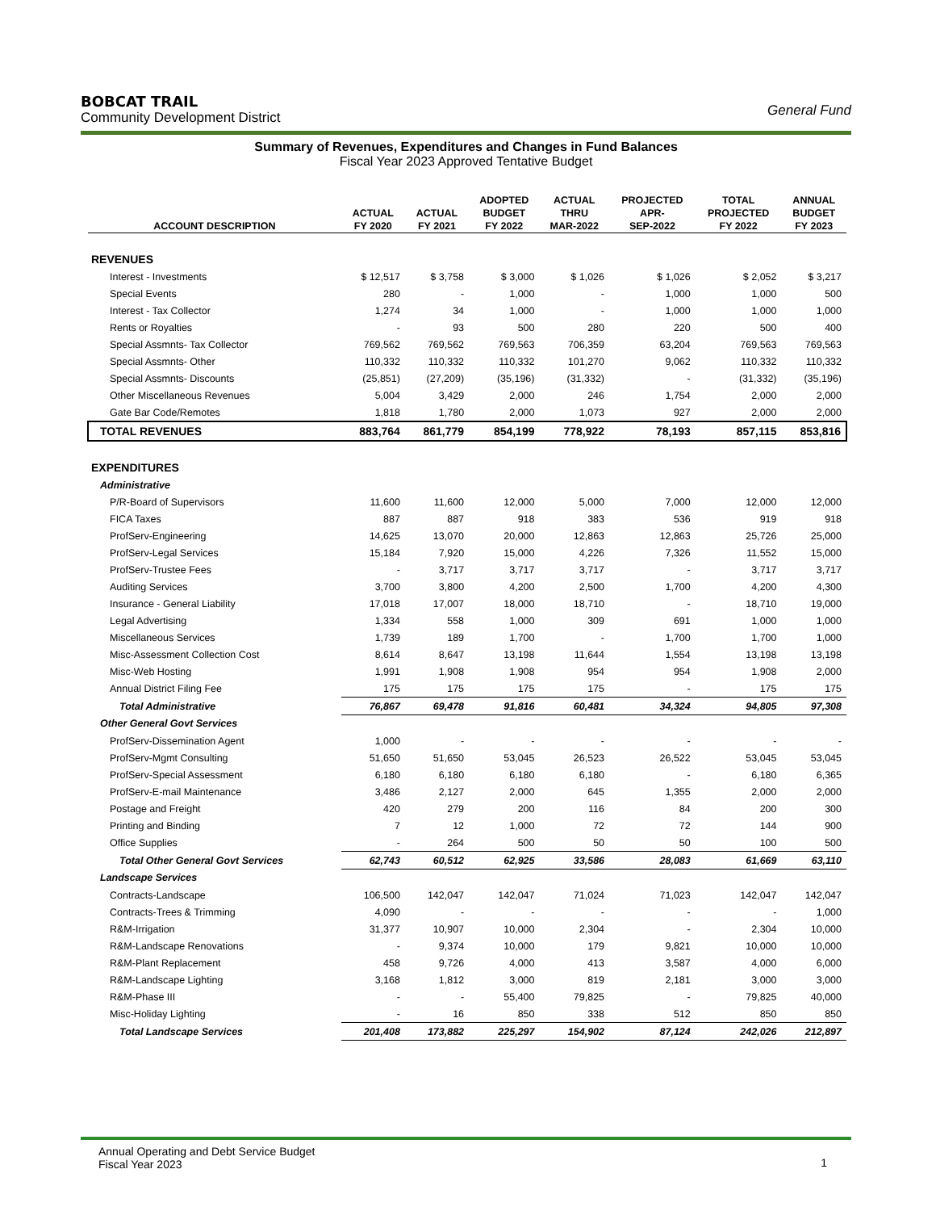BOBCAT TRAIL
Community Development District
General Fund
Summary of Revenues, Expenditures and Changes in Fund Balances
Fiscal Year 2023 Approved Tentative Budget
| | | | ADOPTED | ACTUAL | PROJECTED | TOTAL | ANNUAL |
| --- | --- | --- | --- | --- | --- | --- | --- |
| | ACTUAL | ACTUAL | BUDGET | THRU | APR- | PROJECTED | BUDGET |
| ACCOUNT DESCRIPTION | FY 2020 | FY 2021 | FY 2022 | MAR-2022 | SEP-2022 | FY 2022 | FY 2023 |
| REVENUES | | | | | | | |
| Interest - Investments | $ 12,517 | $ 3,758 | $ 3,000 | $ 1,026 | $ 1,026 | $ 2,052 | $ 3,217 |
| Special Events | 280 | - | 1,000 | - | 1,000 | 1,000 | 500 |
| Interest - Tax Collector | 1,274 | 34 | 1,000 | - | 1,000 | 1,000 | 1,000 |
| Rents or Royalties | - | 93 | 500 | 280 | 220 | 500 | 400 |
| Special Assmnts- Tax Collector | 769,562 | 769,562 | 769,563 | 706,359 | 63,204 | 769,563 | 769,563 |
| Special Assmnts- Other | 110,332 | 110,332 | 110,332 | 101,270 | 9,062 | 110,332 | 110,332 |
| Special Assmnts- Discounts | (25,851) | (27,209) | (35,196) | (31,332) | - | (31,332) | (35,196) |
| Other Miscellaneous Revenues | 5,004 | 3,429 | 2,000 | 246 | 1,754 | 2,000 | 2,000 |
| Gate Bar Code/Remotes | 1,818 | 1,780 | 2,000 | 1,073 | 927 | 2,000 | 2,000 |
| TOTAL REVENUES | 883,764 | 861,779 | 854,199 | 778,922 | 78,193 | 857,115 | 853,816 |
| EXPENDITURES | | | | | | | |
| Administrative | | | | | | | |
| P/R-Board of Supervisors | 11,600 | 11,600 | 12,000 | 5,000 | 7,000 | 12,000 | 12,000 |
| FICA Taxes | 887 | 887 | 918 | 383 | 536 | 919 | 918 |
| ProfServ-Engineering | 14,625 | 13,070 | 20,000 | 12,863 | 12,863 | 25,726 | 25,000 |
| ProfServ-Legal Services | 15,184 | 7,920 | 15,000 | 4,226 | 7,326 | 11,552 | 15,000 |
| ProfServ-Trustee Fees | - | 3,717 | 3,717 | 3,717 | - | 3,717 | 3,717 |
| Auditing Services | 3,700 | 3,800 | 4,200 | 2,500 | 1,700 | 4,200 | 4,300 |
| Insurance - General Liability | 17,018 | 17,007 | 18,000 | 18,710 | - | 18,710 | 19,000 |
| Legal Advertising | 1,334 | 558 | 1,000 | 309 | 691 | 1,000 | 1,000 |
| Miscellaneous Services | 1,739 | 189 | 1,700 | - | 1,700 | 1,700 | 1,000 |
| Misc-Assessment Collection Cost | 8,614 | 8,647 | 13,198 | 11,644 | 1,554 | 13,198 | 13,198 |
| Misc-Web Hosting | 1,991 | 1,908 | 1,908 | 954 | 954 | 1,908 | 2,000 |
| Annual District Filing Fee | 175 | 175 | 175 | 175 | - | 175 | 175 |
| Total Administrative | 76,867 | 69,478 | 91,816 | 60,481 | 34,324 | 94,805 | 97,308 |
| Other General Govt Services | | | | | | | |
| ProfServ-Dissemination Agent | 1,000 | - | - | - | - | - | - |
| ProfServ-Mgmt Consulting | 51,650 | 51,650 | 53,045 | 26,523 | 26,522 | 53,045 | 53,045 |
| ProfServ-Special Assessment | 6,180 | 6,180 | 6,180 | 6,180 | - | 6,180 | 6,365 |
| ProfServ-E-mail Maintenance | 3,486 | 2,127 | 2,000 | 645 | 1,355 | 2,000 | 2,000 |
| Postage and Freight | 420 | 279 | 200 | 116 | 84 | 200 | 300 |
| Printing and Binding | 7 | 12 | 1,000 | 72 | 72 | 144 | 900 |
| Office Supplies | - | 264 | 500 | 50 | 50 | 100 | 500 |
| Total Other General Govt Services | 62,743 | 60,512 | 62,925 | 33,586 | 28,083 | 61,669 | 63,110 |
| Landscape Services | | | | | | | |
| Contracts-Landscape | 106,500 | 142,047 | 142,047 | 71,024 | 71,023 | 142,047 | 142,047 |
| Contracts-Trees & Trimming | 4,090 | - | - | - | - | - | 1,000 |
| R&M-Irrigation | 31,377 | 10,907 | 10,000 | 2,304 | - | 2,304 | 10,000 |
| R&M-Landscape Renovations | - | 9,374 | 10,000 | 179 | 9,821 | 10,000 | 10,000 |
| R&M-Plant Replacement | 458 | 9,726 | 4,000 | 413 | 3,587 | 4,000 | 6,000 |
| R&M-Landscape Lighting | 3,168 | 1,812 | 3,000 | 819 | 2,181 | 3,000 | 3,000 |
| R&M-Phase III | - | - | 55,400 | 79,825 | - | 79,825 | 40,000 |
| Misc-Holiday Lighting | - | 16 | 850 | 338 | 512 | 850 | 850 |
| Total Landscape Services | 201,408 | 173,882 | 225,297 | 154,902 | 87,124 | 242,026 | 212,897 |
Annual Operating and Debt Service Budget
Fiscal Year 2023
1